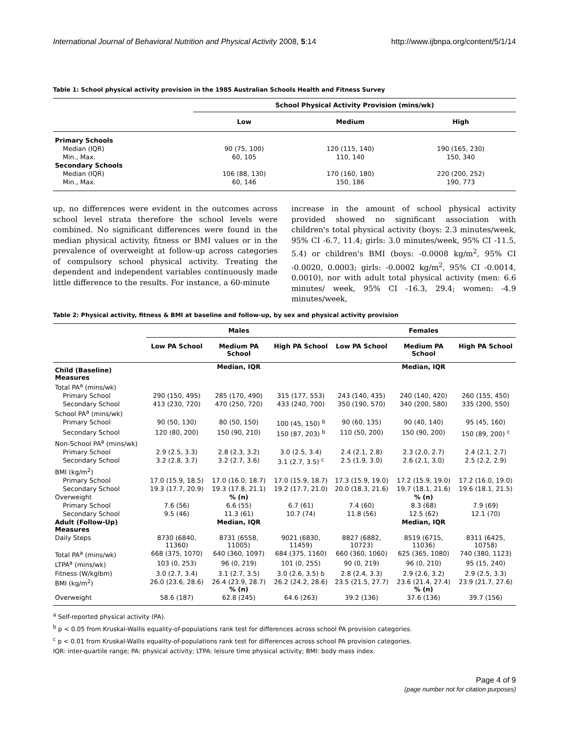International Journal of Behavioral Nutrition and Physical Activity 2008, 5:14 http://www.ijbnpa.org/content/5/1/14
Table 1: School physical activity provision in the 1985 Australian Schools Health and Fitness Survey
| | School Physical Activity Provision (mins/wk) | | |
| --- | --- | --- | --- |
| | Low | Medium | High |
| Primary Schools | | | |
| Median (IQR) | 90 (75, 100) | 120 (115, 140) | 190 (165, 230) |
| Min., Max. | 60, 105 | 110, 140 | 150, 340 |
| Secondary Schools | | | |
| Median (IQR) | 106 (88, 130) | 170 (160, 180) | 220 (200, 252) |
| Min., Max. | 60, 146 | 150, 186 | 190, 773 |
up, no differences were evident in the outcomes across school level strata therefore the school levels were combined. No significant differences were found in the median physical activity, fitness or BMI values or in the prevalence of overweight at follow-up across categories of compulsory school physical activity. Treating the dependent and independent variables continuously made little difference to the results. For instance, a 60-minute
increase in the amount of school physical activity provided showed no significant association with children's total physical activity (boys: 2.3 minutes/week, 95% CI -6.7, 11.4; girls: 3.0 minutes/week, 95% CI -11.5, 5.4) or children's BMI (boys: -0.0008 kg/m<sup>2</sup>, 95% CI -0.0020, 0.0003; girls: -0.0002 kg/m<sup>2</sup>, 95% CI -0.0014, 0.0010), nor with adult total physical activity (men: 6.6 minutes/ week, 95% CI -16.3, 29.4; women: -4.9 minutes/week,
Table 2: Physical activity, fitness & BMI at baseline and follow-up, by sex and physical activity provision
| | Males | | | Females | | |
| --- | --- | --- | --- | --- | --- | --- |
| | Low PA School | Medium PA School | High PA School | Low PA School | Medium PA School | High PA School |
| Child (Baseline) Measures | | Median, IQR | | | Median, IQR | |
| Total PA<sup>a</sup> (mins/wk) | | | | | | |
| Primary School | 290 (150, 495) | 285 (170, 490) | 315 (177, 553) | 243 (140, 435) | 240 (140, 420) | 260 (155, 450) |
| Secondary School | 413 (230, 720) | 470 (250, 720) | 433 (240, 700) | 350 (190, 570) | 340 (200, 580) | 335 (200, 550) |
| School PA<sup>a</sup> (mins/wk) | | | | | | |
| Primary School | 90 (50, 130) | 80 (50, 150) | 100 (45, 150) <sup>b</sup> | 90 (60, 135) | 90 (40, 140) | 95 (45, 160) |
| Secondary School | 120 (80, 200) | 150 (90, 210) | 150 (87, 203) <sup>b</sup> | 110 (50, 200) | 150 (90, 200) | 150 (89, 200) <sup>c</sup> |
| Non-School PA<sup>a</sup> (mins/wk) | | | | | | |
| Primary School | 2.9 (2.5, 3.3) | 2.8 (2.3, 3.2) | 3.0 (2.5, 3.4) | 2.4 (2.1, 2.8) | 2.3 (2.0, 2.7) | 2.4 (2.1, 2.7) |
| Secondary School | 3.2 (2.8, 3.7) | 3.2 (2.7, 3.6) | 3.1 (2.7, 3.5) <sup>c</sup> | 2.5 (1.9, 3.0) | 2.6 (2.1, 3.0) | 2.5 (2.2, 2.9) |
| BMI (kg/m<sup>2</sup>) | | | | | | |
| Primary School | 17.0 (15.9, 18.5) | 17.0 (16.0, 18.7) | 17.0 (15.9, 18.7) | 17.3 (15.9, 19.0) | 17.2 (15.9, 19.0) | 17.2 (16.0, 19.0) |
| Secondary School | 19.3 (17.7, 20.9) | 19.3 (17.8, 21.1) | 19.2 (17.7, 21.0) | 20.0 (18.3, 21.6) | 19.7 (18.1, 21.6) | 19.6 (18.1, 21.5) |
| Overweight | | % (n) | | | % (n) | |
| Primary School | 7.6 (56) | 6.6 (55) | 6.7 (61) | 7.4 (60) | 8.3 (68) | 7.9 (69) |
| Secondary School | 9.5 (46) | 11.3 (61) | 10.7 (74) | 11.8 (56) | 12.5 (62) | 12.1 (70) |
| Adult (Follow-Up) Measures | | Median, IQR | | | Median, IQR | |
| Daily Steps | 8730 (6840, 11360) | 8731 (6558, 11005) | 9021 (6830, 11459) | 8827 (6882, 10723) | 8519 (6715, 11036) | 8311 (6425, 10758) |
| Total PA<sup>a</sup> (mins/wk) | 668 (375, 1070) | 640 (360, 1097) | 684 (375, 1160) | 660 (360, 1060) | 625 (365, 1080) | 740 (380, 1123) |
| LTPA<sup>a</sup> (mins/wk) | 103 (0, 253) | 96 (0, 219) | 101 (0, 255) | 90 (0, 219) | 96 (0, 210) | 95 (15, 240) |
| Fitness (W/kglbm) | 3.0 (2.7, 3.4) | 3.1 (2.7, 3.5) | 3.0 (2.6, 3.5) b | 2.8 (2.4, 3.3) | 2.9 (2.6, 3.2) | 2.9 (2.5, 3.3) |
| BMI (kg/m<sup>2</sup>) | 26.0 (23.6, 28.6) | 26.4 (23.9, 28.7) % (n) | 26.2 (24.2, 28.6) | 23.5 (21.5, 27.7) | 23.6 (21.4, 27.4) % (n) | 23.9 (21.7, 27.6) |
| Overweight | 58.6 (187) | 62.8 (245) | 64.6 (263) | 39.2 (136) | 37.6 (136) | 39.7 (156) |
<sup>a</sup> Self-reported physical activity (PA).
<sup>b</sup> p < 0.05 from Kruskal-Wallis equality-of-populations rank test for differences across school PA provision categories.
<sup>c</sup> p < 0.01 from Kruskal-Wallis equality-of-populations rank test for differences across school PA provision categories.
IQR: inter-quartile range; PA: physical activity; LTPA: leisure time physical activity; BMI: body mass index.
Page 4 of 9
(page number not for citation purposes)